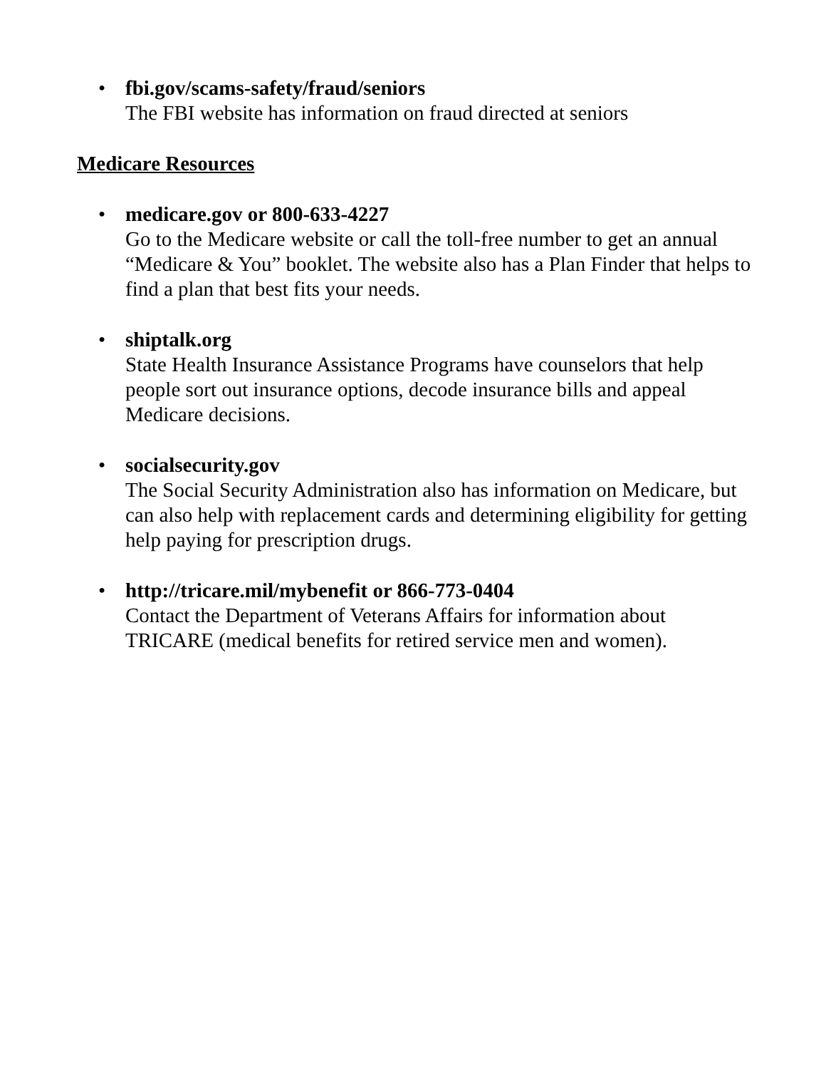• fbi.gov/scams-safety/fraud/seniors
The FBI website has information on fraud directed at seniors
Medicare Resources
• medicare.gov or 800-633-4227
Go to the Medicare website or call the toll-free number to get an annual “Medicare & You” booklet. The website also has a Plan Finder that helps to find a plan that best fits your needs.
• shiptalk.org
State Health Insurance Assistance Programs have counselors that help people sort out insurance options, decode insurance bills and appeal Medicare decisions.
• socialsecurity.gov
The Social Security Administration also has information on Medicare, but can also help with replacement cards and determining eligibility for getting help paying for prescription drugs.
• http://tricare.mil/mybenefit or 866-773-0404
Contact the Department of Veterans Affairs for information about TRICARE (medical benefits for retired service men and women).